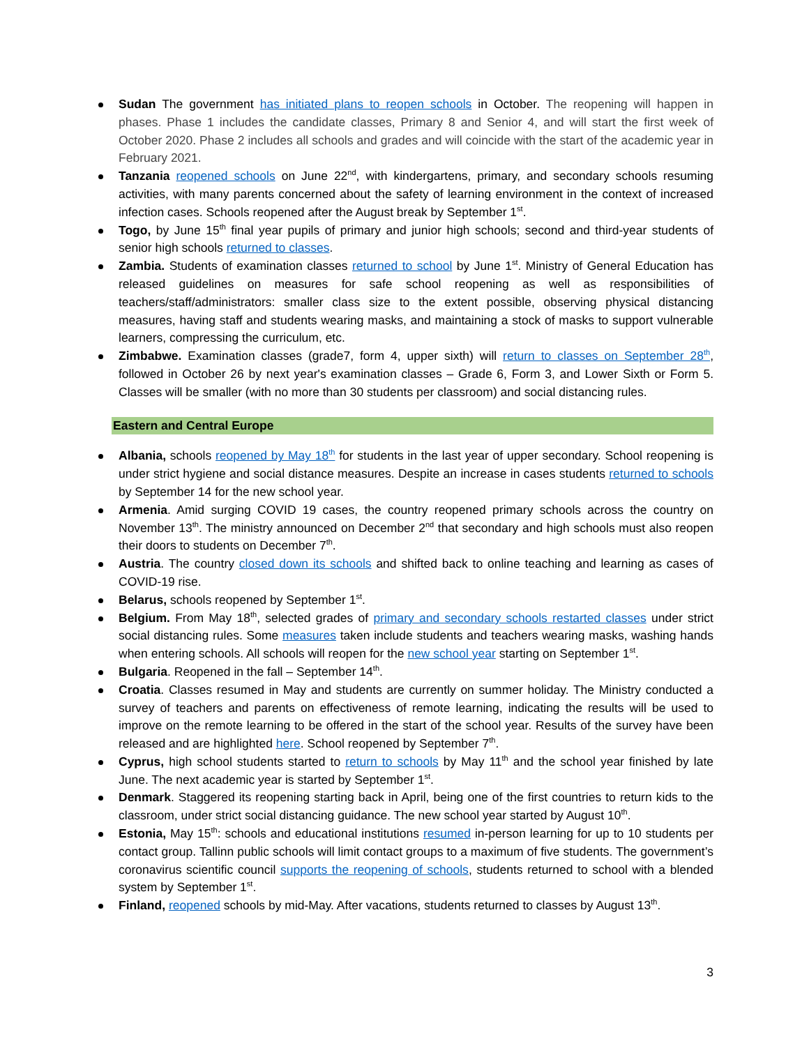Sudan The government has initiated plans to reopen schools in October. The reopening will happen in phases. Phase 1 includes the candidate classes, Primary 8 and Senior 4, and will start the first week of October 2020. Phase 2 includes all schools and grades and will coincide with the start of the academic year in February 2021.
Tanzania reopened schools on June 22<sup>nd</sup>, with kindergartens, primary, and secondary schools resuming activities, with many parents concerned about the safety of learning environment in the context of increased infection cases. Schools reopened after the August break by September 1<sup>st</sup>.
Togo, by June 15<sup>th</sup> final year pupils of primary and junior high schools; second and third-year students of senior high schools returned to classes.
Zambia. Students of examination classes returned to school by June 1<sup>st</sup>. Ministry of General Education has released guidelines on measures for safe school reopening as well as responsibilities of teachers/staff/administrators: smaller class size to the extent possible, observing physical distancing measures, having staff and students wearing masks, and maintaining a stock of masks to support vulnerable learners, compressing the curriculum, etc.
Zimbabwe. Examination classes (grade7, form 4, upper sixth) will return to classes on September 28<sup>th</sup>, followed in October 26 by next year's examination classes – Grade 6, Form 3, and Lower Sixth or Form 5. Classes will be smaller (with no more than 30 students per classroom) and social distancing rules.
Eastern and Central Europe
Albania, schools reopened by May 18<sup>th</sup> for students in the last year of upper secondary. School reopening is under strict hygiene and social distance measures. Despite an increase in cases students returned to schools by September 14 for the new school year.
Armenia. Amid surging COVID 19 cases, the country reopened primary schools across the country on November 13<sup>th</sup>. The ministry announced on December 2<sup>nd</sup> that secondary and high schools must also reopen their doors to students on December 7<sup>th</sup>.
Austria. The country closed down its schools and shifted back to online teaching and learning as cases of COVID-19 rise.
Belarus, schools reopened by September 1<sup>st</sup>.
Belgium. From May 18<sup>th</sup>, selected grades of primary and secondary schools restarted classes under strict social distancing rules. Some measures taken include students and teachers wearing masks, washing hands when entering schools. All schools will reopen for the new school year starting on September 1<sup>st</sup>.
Bulgaria. Reopened in the fall – September 14<sup>th</sup>.
Croatia. Classes resumed in May and students are currently on summer holiday. The Ministry conducted a survey of teachers and parents on effectiveness of remote learning, indicating the results will be used to improve on the remote learning to be offered in the start of the school year. Results of the survey have been released and are highlighted here. School reopened by September 7<sup>th</sup>.
Cyprus, high school students started to return to schools by May 11<sup>th</sup> and the school year finished by late June. The next academic year is started by September 1<sup>st</sup>.
Denmark. Staggered its reopening starting back in April, being one of the first countries to return kids to the classroom, under strict social distancing guidance. The new school year started by August 10<sup>th</sup>.
Estonia, May 15<sup>th</sup>: schools and educational institutions resumed in-person learning for up to 10 students per contact group. Tallinn public schools will limit contact groups to a maximum of five students. The government’s coronavirus scientific council supports the reopening of schools, students returned to school with a blended system by September 1<sup>st</sup>.
Finland, reopened schools by mid-May. After vacations, students returned to classes by August 13<sup>th</sup>.
3